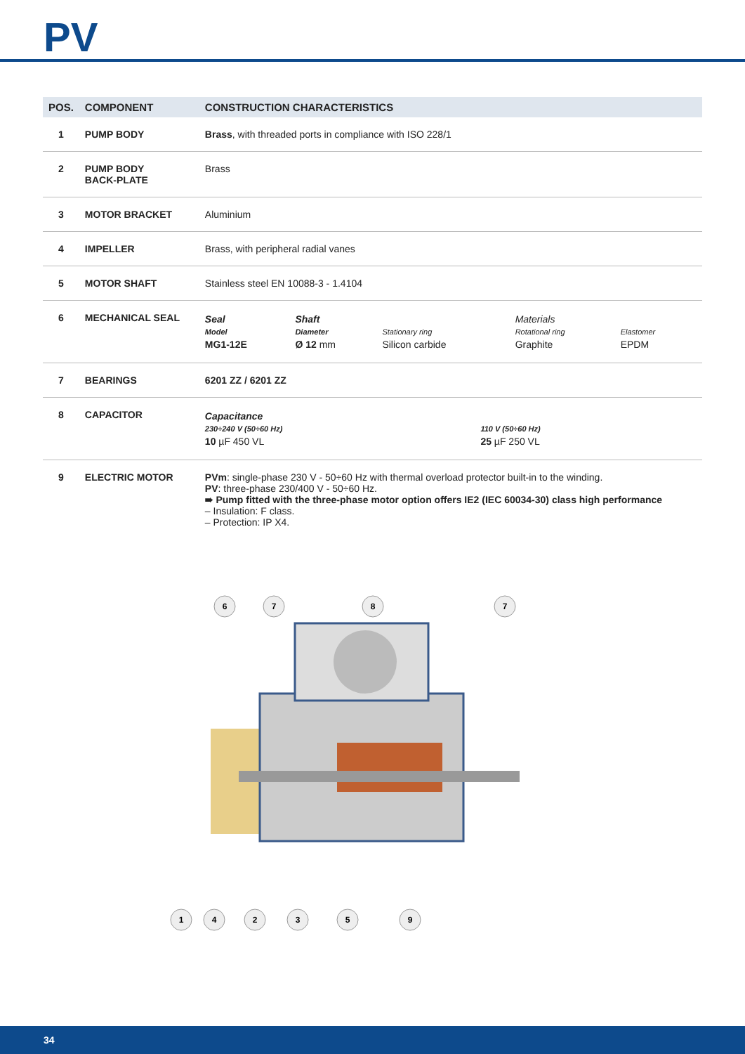PV
| POS. | COMPONENT | CONSTRUCTION CHARACTERISTICS |
| --- | --- | --- |
| 1 | PUMP BODY | Brass , with threaded ports in compliance with ISO 228/1 |
| 2 | PUMP BODY BACK-PLATE | Brass |
| 3 | MOTOR BRACKET | Aluminium |
| 4 | IMPELLER | Brass, with peripheral radial vanes |
| 5 | MOTOR SHAFT | Stainless steel EN 10088-3 - 1.4104 |
| 6 | MECHANICAL SEAL | / Seal / Shaft / / Materials / / / Model / Diameter / Stationary ring / Rotational ring / Elastomer / / MG1-12E / Ø 12 mm / Silicon carbide / Graphite / EPDM / |
| 7 | BEARINGS | 6201 ZZ / 6201 ZZ |
| 8 | CAPACITOR | / Capacitance / / / 230÷240 V (50÷60 Hz) / 110 V (50÷60 Hz) / / 10 µF 450 VL / 25 µF 250 VL / |
| 9 | ELECTRIC MOTOR | PVm : single-phase 230 V - 50÷60 Hz with thermal overload protector built-in to the winding. PV : three-phase 230/400 V - 50÷60 Hz. ➠ Pump fitted with the three-phase motor option offers IE2 (IEC 60034-30) class high performance – Insulation: F class. – Protection: IP X4. |
6
7
8
7
1
4
2
3
5
9
34